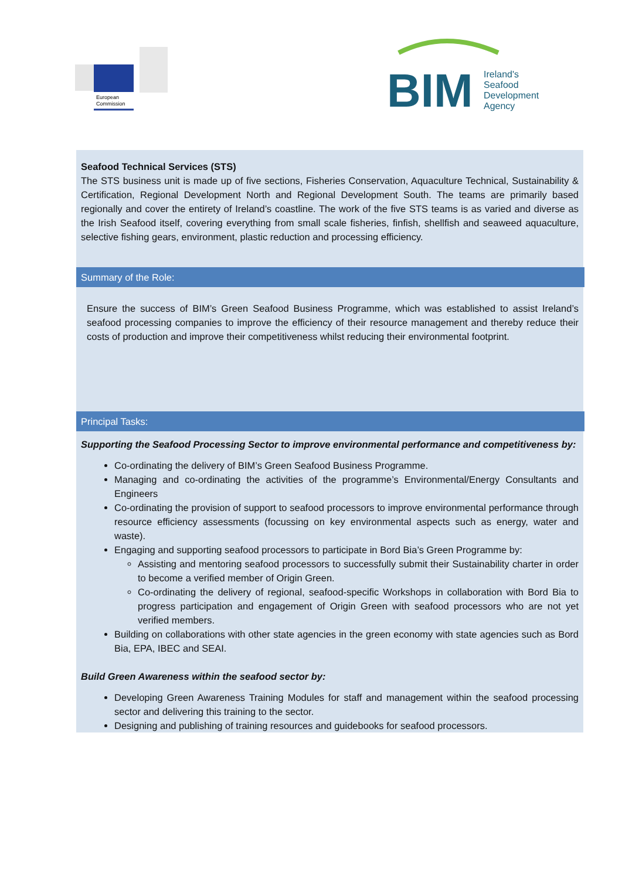European
Commission
BIM
Ireland's
Seafood
Development
Agency
Seafood Technical Services (STS)
The STS business unit is made up of five sections, Fisheries Conservation, Aquaculture Technical, Sustainability & Certification, Regional Development North and Regional Development South. The teams are primarily based regionally and cover the entirety of Ireland’s coastline. The work of the five STS teams is as varied and diverse as the Irish Seafood itself, covering everything from small scale fisheries, finfish, shellfish and seaweed aquaculture, selective fishing gears, environment, plastic reduction and processing efficiency.
Summary of the Role:
Ensure the success of BIM’s Green Seafood Business Programme, which was established to assist Ireland’s seafood processing companies to improve the efficiency of their resource management and thereby reduce their costs of production and improve their competitiveness whilst reducing their environmental footprint.
Principal Tasks:
Supporting the Seafood Processing Sector to improve environmental performance and competitiveness by:
Co-ordinating the delivery of BIM’s Green Seafood Business Programme.
Managing and co-ordinating the activities of the programme’s Environmental/Energy Consultants and Engineers
Co-ordinating the provision of support to seafood processors to improve environmental performance through resource efficiency assessments (focussing on key environmental aspects such as energy, water and waste).
Engaging and supporting seafood processors to participate in Bord Bia’s Green Programme by:
Assisting and mentoring seafood processors to successfully submit their Sustainability charter in order to become a verified member of Origin Green.
Co-ordinating the delivery of regional, seafood-specific Workshops in collaboration with Bord Bia to progress participation and engagement of Origin Green with seafood processors who are not yet verified members.
Building on collaborations with other state agencies in the green economy with state agencies such as Bord Bia, EPA, IBEC and SEAI.
Build Green Awareness within the seafood sector by:
Developing Green Awareness Training Modules for staff and management within the seafood processing sector and delivering this training to the sector.
Designing and publishing of training resources and guidebooks for seafood processors.